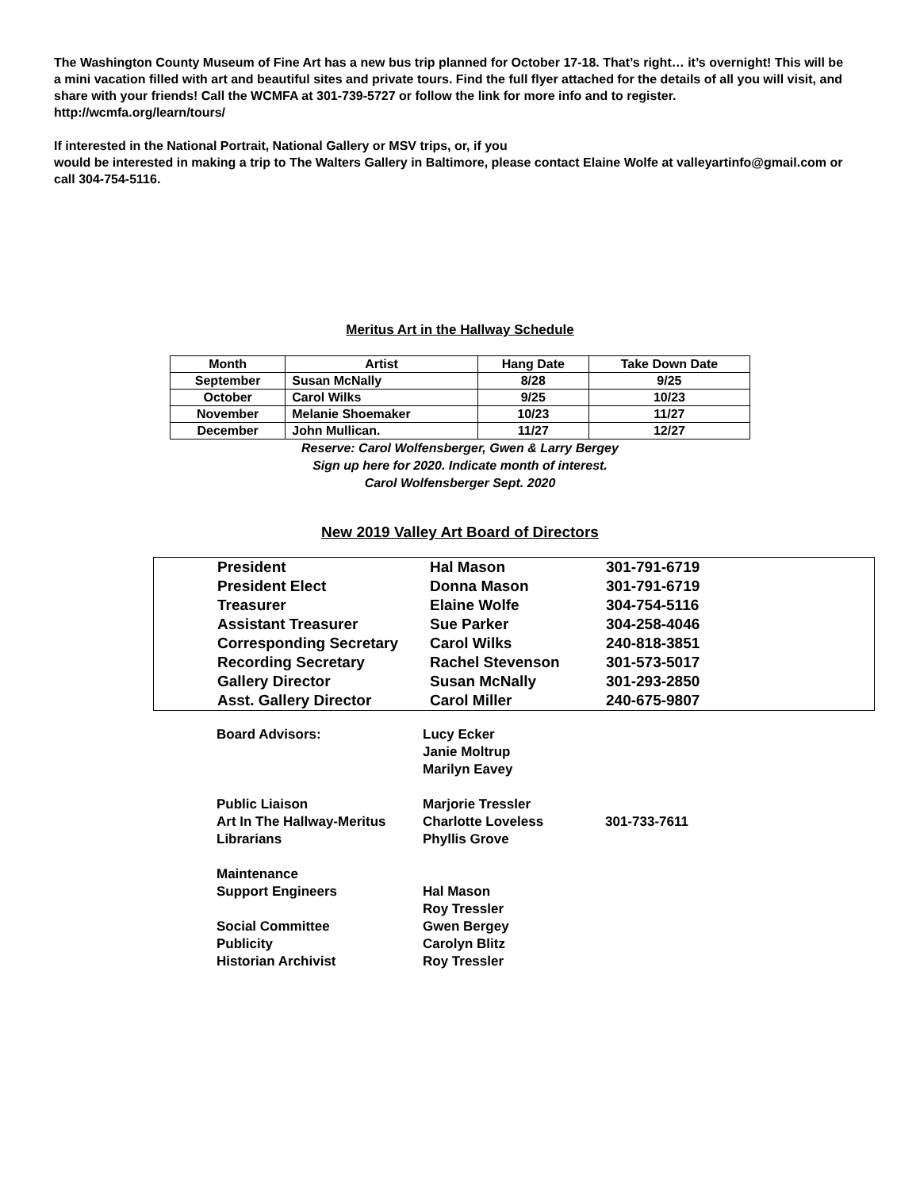The Washington County Museum of Fine Art has a new bus trip planned for October 17-18. That’s right… it’s overnight! This will be a mini vacation filled with art and beautiful sites and private tours. Find the full flyer attached for the details of all you will visit, and share with your friends! Call the WCMFA at 301-739-5727 or follow the link for more info and to register. http://wcmfa.org/learn/tours/
If interested in the National Portrait, National Gallery or MSV trips, or, if you
would be interested in making a trip to The Walters Gallery in Baltimore, please contact Elaine Wolfe at valleyartinfo@gmail.com or call 304-754-5116.
Meritus Art in the Hallway Schedule
| Month | Artist | Hang Date | Take Down Date |
| --- | --- | --- | --- |
| September | Susan McNally | 8/28 | 9/25 |
| October | Carol Wilks | 9/25 | 10/23 |
| November | Melanie Shoemaker | 10/23 | 11/27 |
| December | John Mullican. | 11/27 | 12/27 |
Reserve: Carol Wolfensberger, Gwen & Larry Bergey
Sign up here for 2020. Indicate month of interest.
Carol Wolfensberger Sept. 2020
New 2019 Valley Art Board of Directors
| President | Hal Mason | 301-791-6719 |
| President Elect | Donna Mason | 301-791-6719 |
| Treasurer | Elaine Wolfe | 304-754-5116 |
| Assistant Treasurer | Sue Parker | 304-258-4046 |
| Corresponding Secretary | Carol Wilks | 240-818-3851 |
| Recording Secretary | Rachel Stevenson | 301-573-5017 |
| Gallery Director | Susan McNally | 301-293-2850 |
| Asst. Gallery Director | Carol Miller | 240-675-9807 |
| Board Advisors: | Lucy Ecker | |
| | Janie Moltrup | |
| | Marilyn Eavey | |
| Public Liaison | Marjorie Tressler | |
| Art In The Hallway-Meritus | Charlotte Loveless | 301-733-7611 |
| Librarians | Phyllis Grove | |
| Maintenance | | |
| Support Engineers | Hal Mason | |
| | Roy Tressler | |
| Social Committee | Gwen Bergey | |
| Publicity | Carolyn Blitz | |
| Historian Archivist | Roy Tressler | |